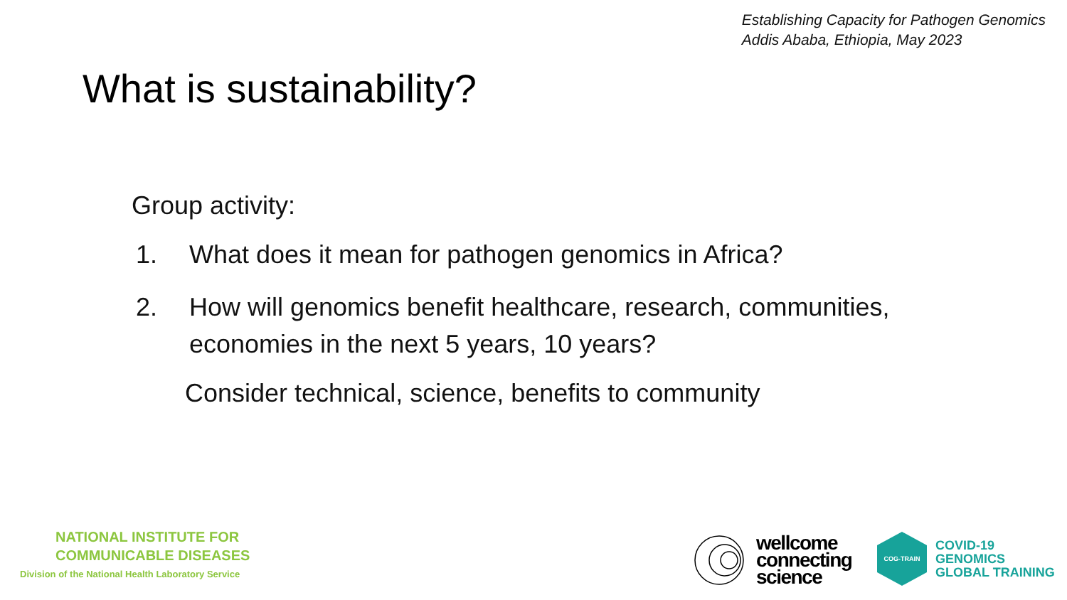Establishing Capacity for Pathogen Genomics
Addis Ababa, Ethiopia, May 2023
What is sustainability?
Group activity:
1. What does it mean for pathogen genomics in Africa?
2. How will genomics benefit healthcare, research, communities,
economies in the next 5 years, 10 years?
Consider technical, science, benefits to community
NATIONAL INSTITUTE FOR
COMMUNICABLE DISEASES
Division of the National Health Laboratory Service
wellcome
connecting
science
COG-TRAIN
COVID-19
GENOMICS
GLOBAL TRAINING